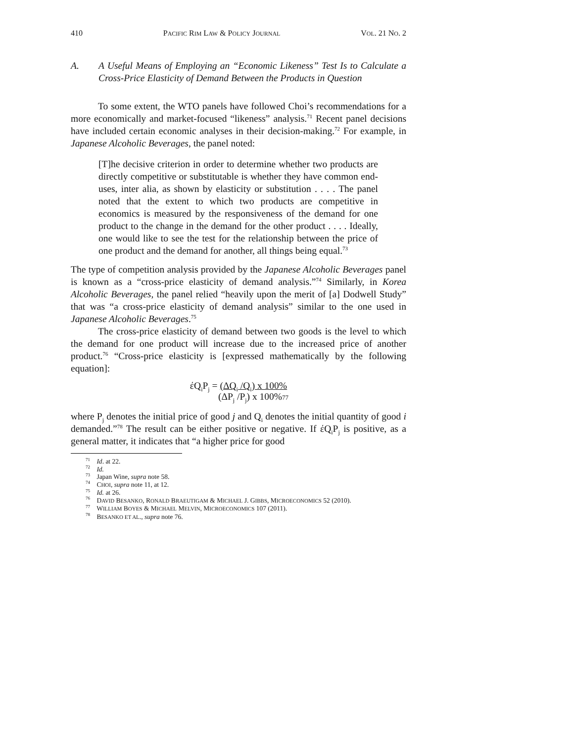410 PACIFIC RIM LAW & POLICY JOURNAL VOL. 21 NO. 2
A. A Useful Means of Employing an “Economic Likeness” Test Is to Calculate a Cross-Price Elasticity of Demand Between the Products in Question
To some extent, the WTO panels have followed Choi’s recommendations for a more economically and market-focused “likeness” analysis.<sup>71</sup> Recent panel decisions have included certain economic analyses in their decision-making.<sup>72</sup> For example, in Japanese Alcoholic Beverages, the panel noted:
[T]he decisive criterion in order to determine whether two products are directly competitive or substitutable is whether they have common end-uses, inter alia, as shown by elasticity or substitution . . . . The panel noted that the extent to which two products are competitive in economics is measured by the responsiveness of the demand for one product to the change in the demand for the other product . . . . Ideally, one would like to see the test for the relationship between the price of one product and the demand for another, all things being equal.<sup>73</sup>
The type of competition analysis provided by the Japanese Alcoholic Beverages panel is known as a “cross-price elasticity of demand analysis.”<sup>74</sup> Similarly, in Korea Alcoholic Beverages, the panel relied “heavily upon the merit of [a] Dodwell Study” that was “a cross-price elasticity of demand analysis” similar to the one used in Japanese Alcoholic Beverages.<sup>75</sup>
The cross-price elasticity of demand between two goods is the level to which the demand for one product will increase due to the increased price of another product.<sup>76</sup> “Cross-price elasticity is [expressed mathematically by the following equation]:
έQ<sub>i</sub>P<sub>j</sub> = (ΔQ<sub>i</sub> /Q<sub>i</sub>) x 100%
(ΔP<sub>j</sub> /P<sub>j</sub>) x 100%77
where P<sub>j</sub> denotes the initial price of good j and Q<sub>i</sub> denotes the initial quantity of good i demanded.”<sup>78</sup> The result can be either positive or negative. If έQ<sub>i</sub>P<sub>j</sub> is positive, as a general matter, it indicates that “a higher price for good
<sup>71</sup> Id. at 22.
<sup>72</sup> Id.
<sup>73</sup> Japan Wine, supra note 58.
<sup>74</sup> CHOI, supra note 11, at 12.
<sup>75</sup> Id. at 26.
<sup>76</sup> DAVID BESANKO, RONALD BRAEUTIGAM & MICHAEL J. GIBBS, MICROECONOMICS 52 (2010).
<sup>77</sup> WILLIAM BOYES & MICHAEL MELVIN, MICROECONOMICS 107 (2011).
<sup>78</sup> BESANKO ET AL., supra note 76.